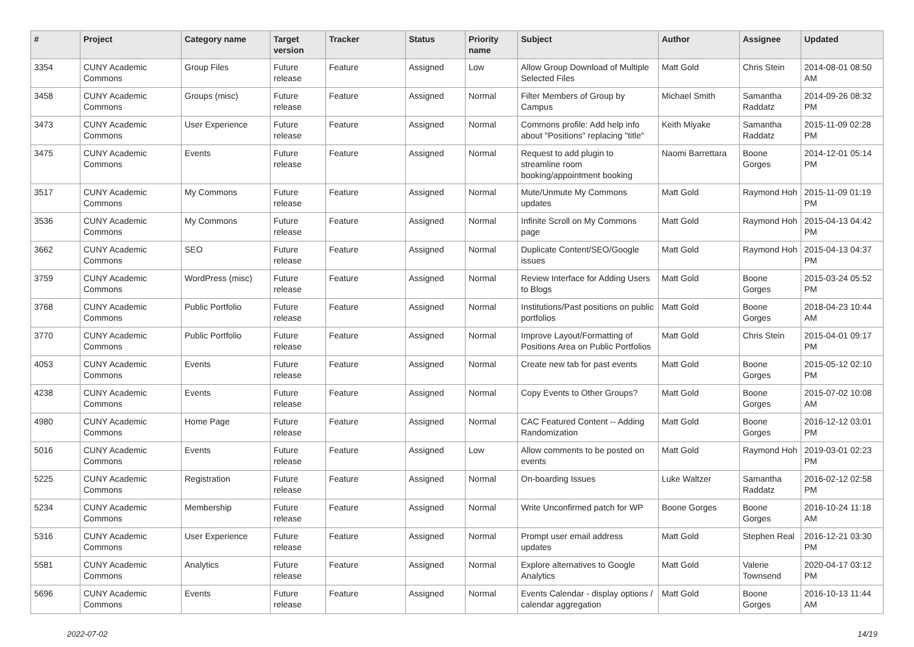| # | Project | Category name | Target version | Tracker | Status | Priority name | Subject | Author | Assignee | Updated |
| --- | --- | --- | --- | --- | --- | --- | --- | --- | --- | --- |
| 3354 | CUNY Academic Commons | Group Files | Future release | Feature | Assigned | Low | Allow Group Download of Multiple Selected Files | Matt Gold | Chris Stein | 2014-08-01 08:50 AM |
| 3458 | CUNY Academic Commons | Groups (misc) | Future release | Feature | Assigned | Normal | Filter Members of Group by Campus | Michael Smith | Samantha Raddatz | 2014-09-26 08:32 PM |
| 3473 | CUNY Academic Commons | User Experience | Future release | Feature | Assigned | Normal | Commons profile: Add help info about "Positions" replacing "title" | Keith Miyake | Samantha Raddatz | 2015-11-09 02:28 PM |
| 3475 | CUNY Academic Commons | Events | Future release | Feature | Assigned | Normal | Request to add plugin to streamline room booking/appointment booking | Naomi Barrettara | Boone Gorges | 2014-12-01 05:14 PM |
| 3517 | CUNY Academic Commons | My Commons | Future release | Feature | Assigned | Normal | Mute/Unmute My Commons updates | Matt Gold | Raymond Hoh | 2015-11-09 01:19 PM |
| 3536 | CUNY Academic Commons | My Commons | Future release | Feature | Assigned | Normal | Infinite Scroll on My Commons page | Matt Gold | Raymond Hoh | 2015-04-13 04:42 PM |
| 3662 | CUNY Academic Commons | SEO | Future release | Feature | Assigned | Normal | Duplicate Content/SEO/Google issues | Matt Gold | Raymond Hoh | 2015-04-13 04:37 PM |
| 3759 | CUNY Academic Commons | WordPress (misc) | Future release | Feature | Assigned | Normal | Review Interface for Adding Users to Blogs | Matt Gold | Boone Gorges | 2015-03-24 05:52 PM |
| 3768 | CUNY Academic Commons | Public Portfolio | Future release | Feature | Assigned | Normal | Institutions/Past positions on public portfolios | Matt Gold | Boone Gorges | 2018-04-23 10:44 AM |
| 3770 | CUNY Academic Commons | Public Portfolio | Future release | Feature | Assigned | Normal | Improve Layout/Formatting of Positions Area on Public Portfolios | Matt Gold | Chris Stein | 2015-04-01 09:17 PM |
| 4053 | CUNY Academic Commons | Events | Future release | Feature | Assigned | Normal | Create new tab for past events | Matt Gold | Boone Gorges | 2015-05-12 02:10 PM |
| 4238 | CUNY Academic Commons | Events | Future release | Feature | Assigned | Normal | Copy Events to Other Groups? | Matt Gold | Boone Gorges | 2015-07-02 10:08 AM |
| 4980 | CUNY Academic Commons | Home Page | Future release | Feature | Assigned | Normal | CAC Featured Content -- Adding Randomization | Matt Gold | Boone Gorges | 2016-12-12 03:01 PM |
| 5016 | CUNY Academic Commons | Events | Future release | Feature | Assigned | Low | Allow comments to be posted on events | Matt Gold | Raymond Hoh | 2019-03-01 02:23 PM |
| 5225 | CUNY Academic Commons | Registration | Future release | Feature | Assigned | Normal | On-boarding Issues | Luke Waltzer | Samantha Raddatz | 2016-02-12 02:58 PM |
| 5234 | CUNY Academic Commons | Membership | Future release | Feature | Assigned | Normal | Write Unconfirmed patch for WP | Boone Gorges | Boone Gorges | 2016-10-24 11:18 AM |
| 5316 | CUNY Academic Commons | User Experience | Future release | Feature | Assigned | Normal | Prompt user email address updates | Matt Gold | Stephen Real | 2016-12-21 03:30 PM |
| 5581 | CUNY Academic Commons | Analytics | Future release | Feature | Assigned | Normal | Explore alternatives to Google Analytics | Matt Gold | Valerie Townsend | 2020-04-17 03:12 PM |
| 5696 | CUNY Academic Commons | Events | Future release | Feature | Assigned | Normal | Events Calendar - display options / calendar aggregation | Matt Gold | Boone Gorges | 2016-10-13 11:44 AM |
2022-07-02 14/19